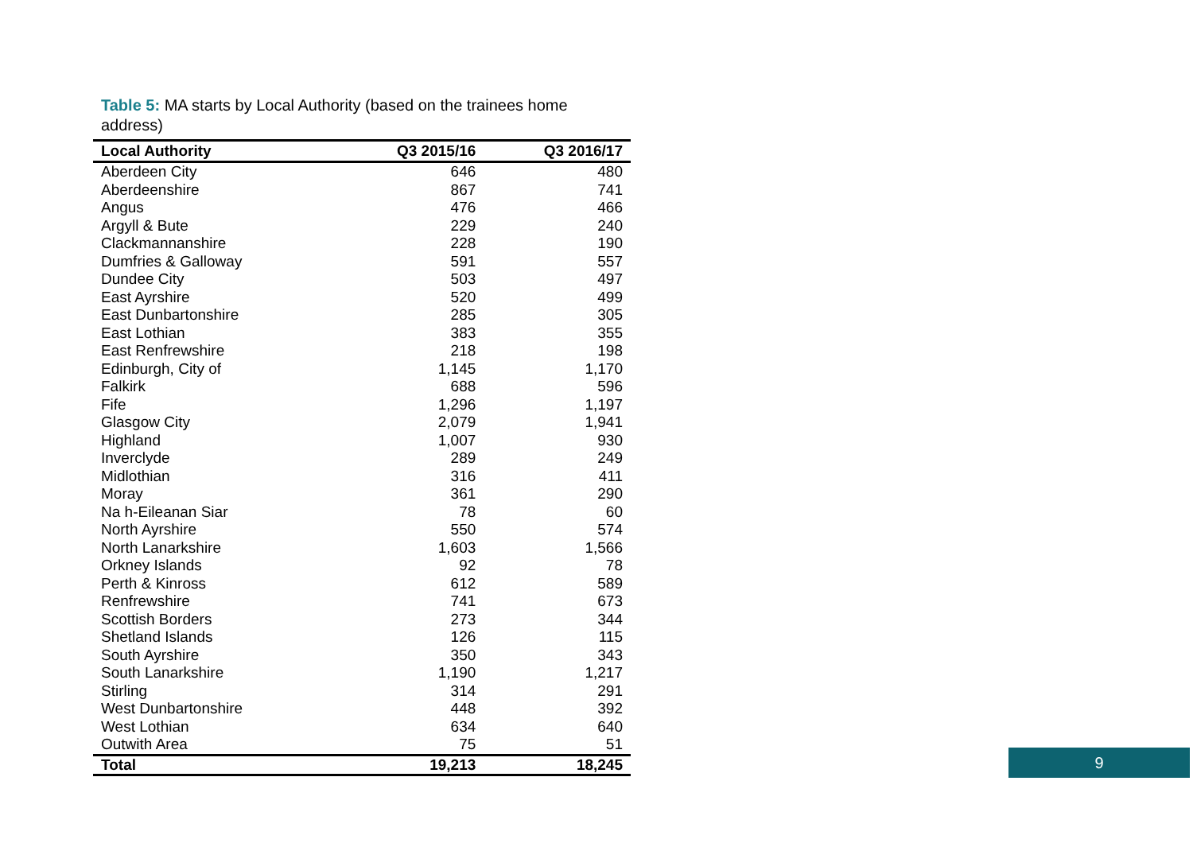Table 5: MA starts by Local Authority (based on the trainees home address)
| Local Authority | Q3 2015/16 | Q3 2016/17 |
| --- | --- | --- |
| Aberdeen City | 646 | 480 |
| Aberdeenshire | 867 | 741 |
| Angus | 476 | 466 |
| Argyll & Bute | 229 | 240 |
| Clackmannanshire | 228 | 190 |
| Dumfries & Galloway | 591 | 557 |
| Dundee City | 503 | 497 |
| East Ayrshire | 520 | 499 |
| East Dunbartonshire | 285 | 305 |
| East Lothian | 383 | 355 |
| East Renfrewshire | 218 | 198 |
| Edinburgh, City of | 1,145 | 1,170 |
| Falkirk | 688 | 596 |
| Fife | 1,296 | 1,197 |
| Glasgow City | 2,079 | 1,941 |
| Highland | 1,007 | 930 |
| Inverclyde | 289 | 249 |
| Midlothian | 316 | 411 |
| Moray | 361 | 290 |
| Na h-Eileanan Siar | 78 | 60 |
| North Ayrshire | 550 | 574 |
| North Lanarkshire | 1,603 | 1,566 |
| Orkney Islands | 92 | 78 |
| Perth & Kinross | 612 | 589 |
| Renfrewshire | 741 | 673 |
| Scottish Borders | 273 | 344 |
| Shetland Islands | 126 | 115 |
| South Ayrshire | 350 | 343 |
| South Lanarkshire | 1,190 | 1,217 |
| Stirling | 314 | 291 |
| West Dunbartonshire | 448 | 392 |
| West Lothian | 634 | 640 |
| Outwith Area | 75 | 51 |
| Total | 19,213 | 18,245 |
9